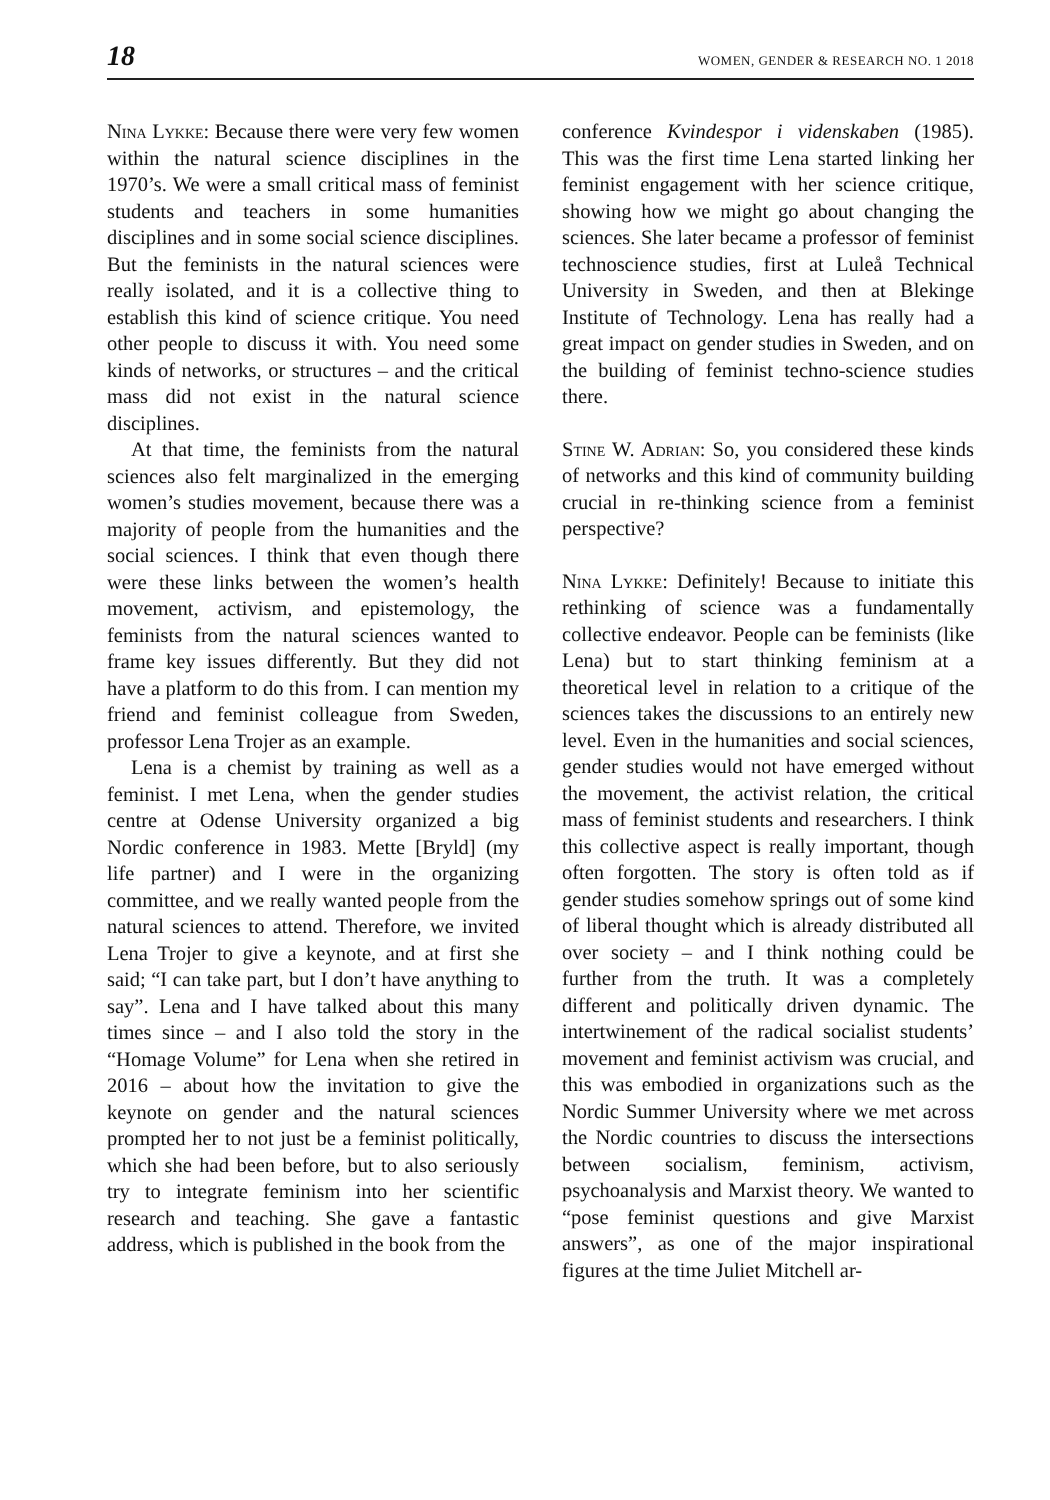18 WOMEN, GENDER & RESEARCH NO. 1 2018
Nina Lykke: Because there were very few women within the natural science disciplines in the 1970’s. We were a small critical mass of feminist students and teachers in some humanities disciplines and in some social science disciplines. But the feminists in the natural sciences were really isolated, and it is a collective thing to establish this kind of science critique. You need other people to discuss it with. You need some kinds of networks, or structures – and the critical mass did not exist in the natural science disciplines.
At that time, the feminists from the natural sciences also felt marginalized in the emerging women’s studies movement, because there was a majority of people from the humanities and the social sciences. I think that even though there were these links between the women’s health movement, activism, and epistemology, the feminists from the natural sciences wanted to frame key issues differently. But they did not have a platform to do this from. I can mention my friend and feminist colleague from Sweden, professor Lena Trojer as an example.
Lena is a chemist by training as well as a feminist. I met Lena, when the gender studies centre at Odense University organized a big Nordic conference in 1983. Mette [Bryld] (my life partner) and I were in the organizing committee, and we really wanted people from the natural sciences to attend. Therefore, we invited Lena Trojer to give a keynote, and at first she said; “I can take part, but I don’t have anything to say”. Lena and I have talked about this many times since – and I also told the story in the “Homage Volume” for Lena when she retired in 2016 – about how the invitation to give the keynote on gender and the natural sciences prompted her to not just be a feminist politically, which she had been before, but to also seriously try to integrate feminism into her scientific research and teaching. She gave a fantastic address, which is published in the book from the
conference Kvindespor i videnskaben (1985). This was the first time Lena started linking her feminist engagement with her science critique, showing how we might go about changing the sciences. She later became a professor of feminist technoscience studies, first at Luleå Technical University in Sweden, and then at Blekinge Institute of Technology. Lena has really had a great impact on gender studies in Sweden, and on the building of feminist techno-science studies there.
Stine W. Adrian: So, you considered these kinds of networks and this kind of community building crucial in re-thinking science from a feminist perspective?
Nina Lykke: Definitely! Because to initiate this rethinking of science was a fundamentally collective endeavor. People can be feminists (like Lena) but to start thinking feminism at a theoretical level in relation to a critique of the sciences takes the discussions to an entirely new level. Even in the humanities and social sciences, gender studies would not have emerged without the movement, the activist relation, the critical mass of feminist students and researchers. I think this collective aspect is really important, though often forgotten. The story is often told as if gender studies somehow springs out of some kind of liberal thought which is already distributed all over society – and I think nothing could be further from the truth. It was a completely different and politically driven dynamic. The intertwinement of the radical socialist students’ movement and feminist activism was crucial, and this was embodied in organizations such as the Nordic Summer University where we met across the Nordic countries to discuss the intersections between socialism, feminism, activism, psychoanalysis and Marxist theory. We wanted to “pose feminist questions and give Marxist answers”, as one of the major inspirational figures at the time Juliet Mitchell ar-